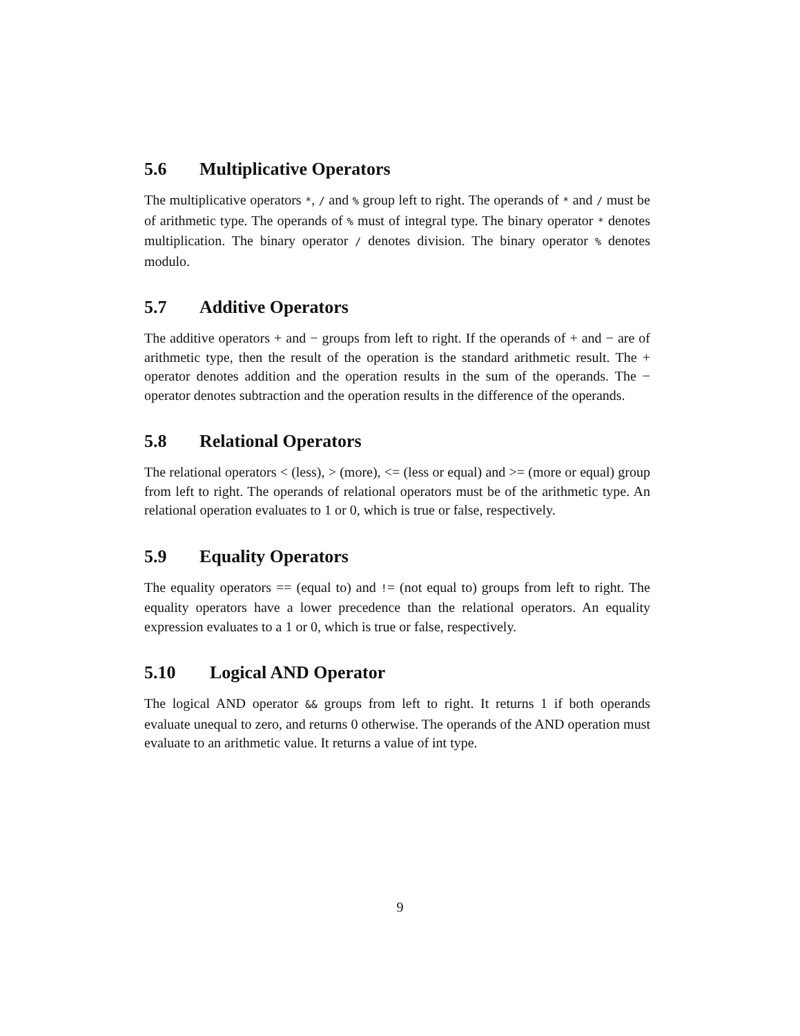5.6 Multiplicative Operators
The multiplicative operators *, / and % group left to right. The operands of * and / must be of arithmetic type. The operands of % must of integral type. The binary operator * denotes multiplication. The binary operator / denotes division. The binary operator % denotes modulo.
5.7 Additive Operators
The additive operators + and − groups from left to right. If the operands of + and − are of arithmetic type, then the result of the operation is the standard arithmetic result. The + operator denotes addition and the operation results in the sum of the operands. The − operator denotes subtraction and the operation results in the difference of the operands.
5.8 Relational Operators
The relational operators < (less), > (more), <= (less or equal) and >= (more or equal) group from left to right. The operands of relational operators must be of the arithmetic type. An relational operation evaluates to 1 or 0, which is true or false, respectively.
5.9 Equality Operators
The equality operators == (equal to) and != (not equal to) groups from left to right. The equality operators have a lower precedence than the relational operators. An equality expression evaluates to a 1 or 0, which is true or false, respectively.
5.10 Logical AND Operator
The logical AND operator && groups from left to right. It returns 1 if both operands evaluate unequal to zero, and returns 0 otherwise. The operands of the AND operation must evaluate to an arithmetic value. It returns a value of int type.
9